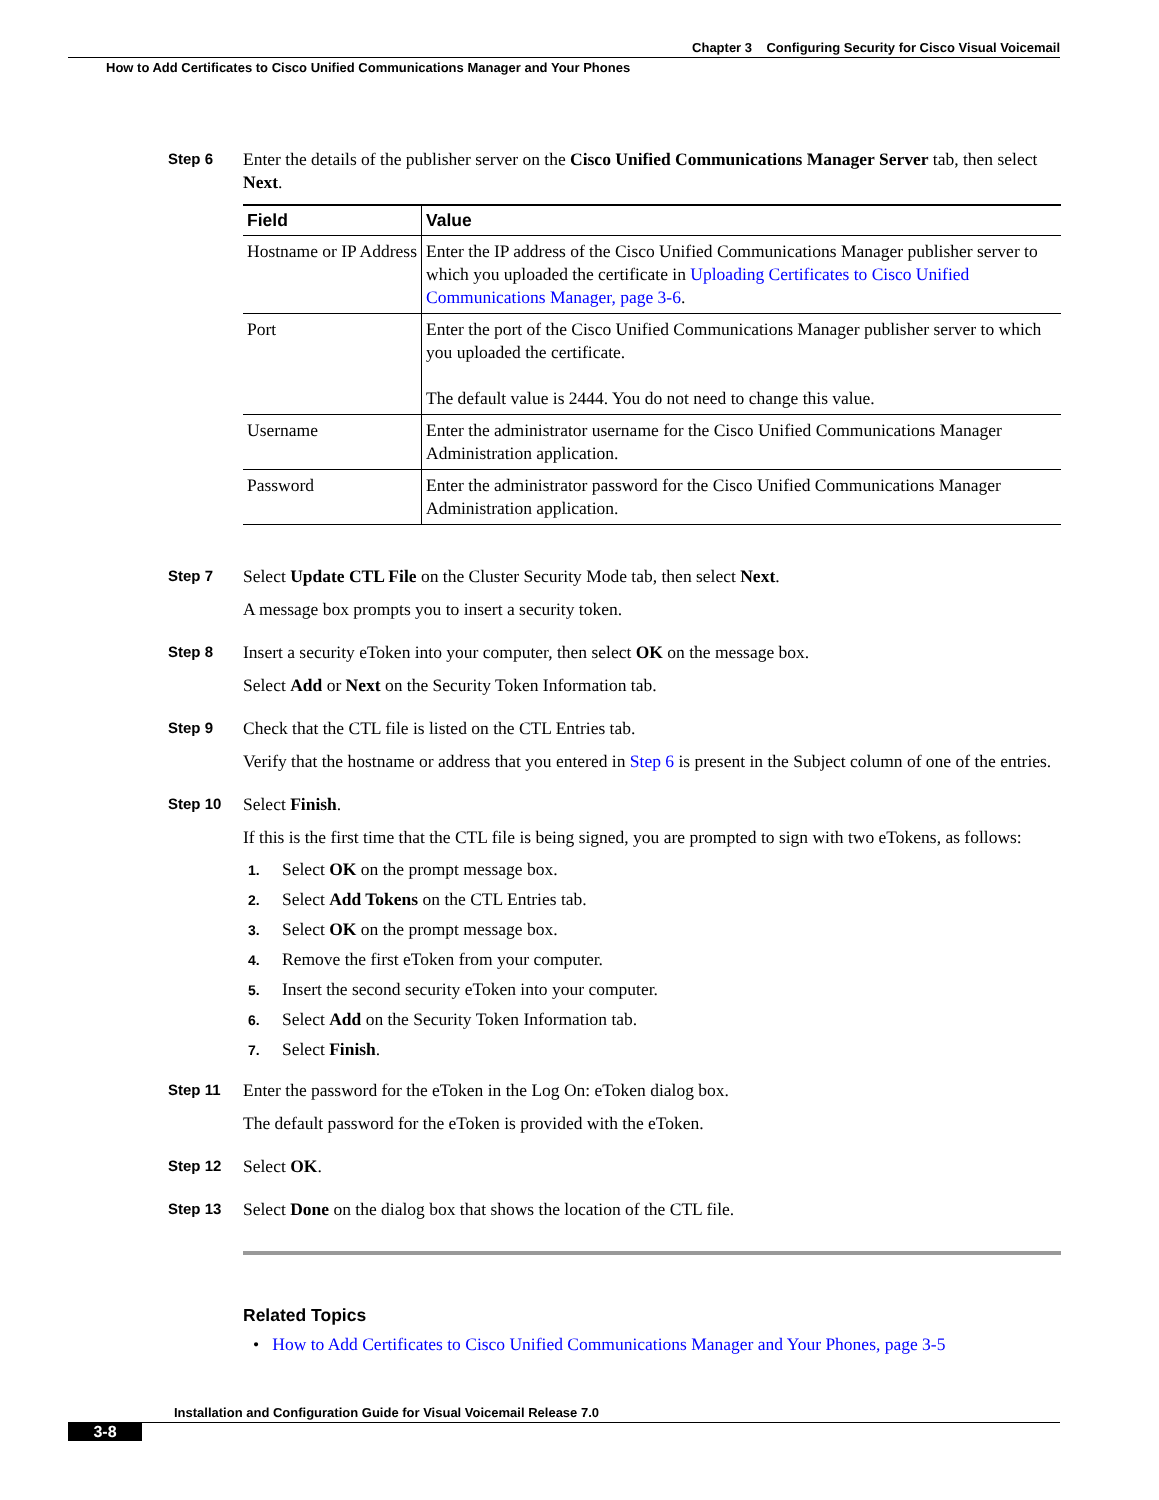Chapter 3 Configuring Security for Cisco Visual Voicemail
How to Add Certificates to Cisco Unified Communications Manager and Your Phones
Step 6
Enter the details of the publisher server on the Cisco Unified Communications Manager Server tab, then select Next.
| Field | Value |
| --- | --- |
| Hostname or IP Address | Enter the IP address of the Cisco Unified Communications Manager publisher server to which you uploaded the certificate in Uploading Certificates to Cisco Unified Communications Manager, page 3-6 . |
| Port | Enter the port of the Cisco Unified Communications Manager publisher server to which you uploaded the certificate. The default value is 2444. You do not need to change this value. |
| Username | Enter the administrator username for the Cisco Unified Communications Manager Administration application. |
| Password | Enter the administrator password for the Cisco Unified Communications Manager Administration application. |
Step 7
Select Update CTL File on the Cluster Security Mode tab, then select Next.
A message box prompts you to insert a security token.
Step 8
Insert a security eToken into your computer, then select OK on the message box.
Select Add or Next on the Security Token Information tab.
Step 9
Check that the CTL file is listed on the CTL Entries tab.
Verify that the hostname or address that you entered in Step 6 is present in the Subject column of one of the entries.
Step 10
Select Finish.
If this is the first time that the CTL file is being signed, you are prompted to sign with two eTokens, as follows:
1. Select OK on the prompt message box.
2. Select Add Tokens on the CTL Entries tab.
3. Select OK on the prompt message box.
4. Remove the first eToken from your computer.
5. Insert the second security eToken into your computer.
6. Select Add on the Security Token Information tab.
7. Select Finish.
Step 11
Enter the password for the eToken in the Log On: eToken dialog box.
The default password for the eToken is provided with the eToken.
Step 12
Select OK.
Step 13
Select Done on the dialog box that shows the location of the CTL file.
Related Topics
• How to Add Certificates to Cisco Unified Communications Manager and Your Phones, page 3-5
Installation and Configuration Guide for Visual Voicemail Release 7.0
3-8